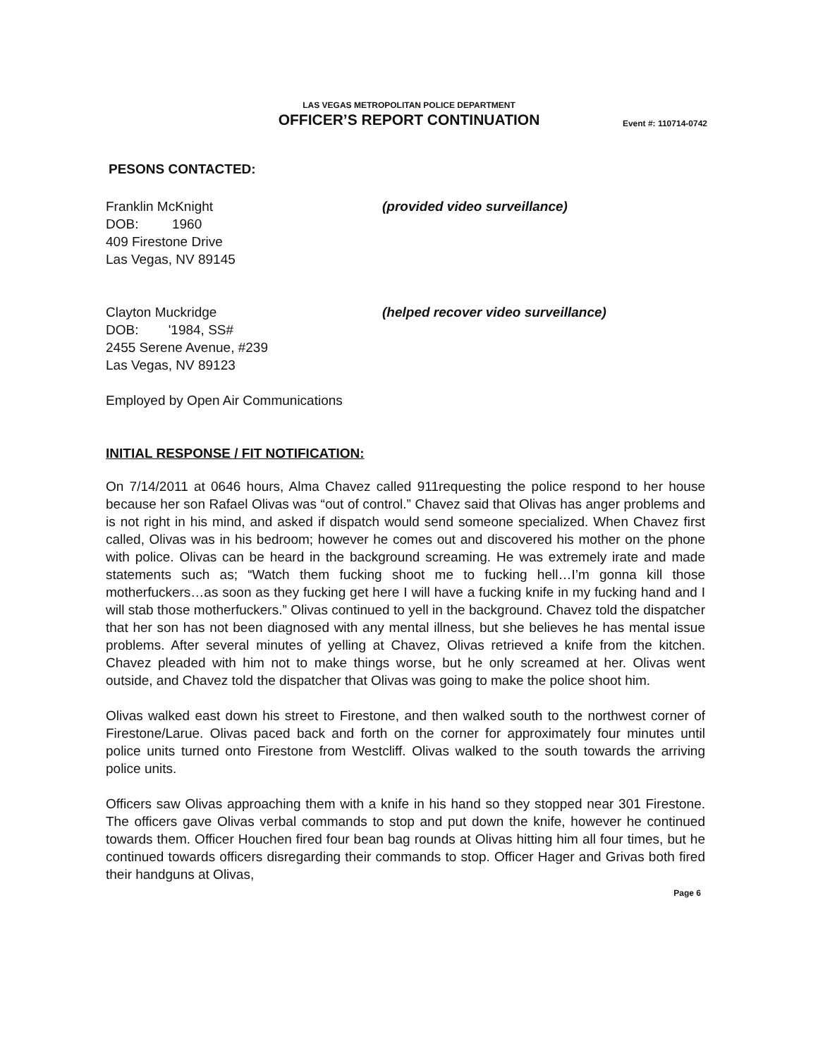LAS VEGAS METROPOLITAN POLICE DEPARTMENT
OFFICER’S REPORT CONTINUATION
Event #: 110714-0742
PESONS CONTACTED:
Franklin McKnight
DOB: 1960
409 Firestone Drive
Las Vegas, NV 89145
(provided video surveillance)
Clayton Muckridge
DOB: '1984, SS#
2455 Serene Avenue, #239
Las Vegas, NV 89123
(helped recover video surveillance)
Employed by Open Air Communications
INITIAL RESPONSE / FIT NOTIFICATION:
On 7/14/2011 at 0646 hours, Alma Chavez called 911requesting the police respond to her house because her son Rafael Olivas was “out of control.” Chavez said that Olivas has anger problems and is not right in his mind, and asked if dispatch would send someone specialized. When Chavez first called, Olivas was in his bedroom; however he comes out and discovered his mother on the phone with police. Olivas can be heard in the background screaming. He was extremely irate and made statements such as; “Watch them fucking shoot me to fucking hell…I’m gonna kill those motherfuckers…as soon as they fucking get here I will have a fucking knife in my fucking hand and I will stab those motherfuckers.” Olivas continued to yell in the background. Chavez told the dispatcher that her son has not been diagnosed with any mental illness, but she believes he has mental issue problems. After several minutes of yelling at Chavez, Olivas retrieved a knife from the kitchen. Chavez pleaded with him not to make things worse, but he only screamed at her. Olivas went outside, and Chavez told the dispatcher that Olivas was going to make the police shoot him.
Olivas walked east down his street to Firestone, and then walked south to the northwest corner of Firestone/Larue. Olivas paced back and forth on the corner for approximately four minutes until police units turned onto Firestone from Westcliff. Olivas walked to the south towards the arriving police units.
Officers saw Olivas approaching them with a knife in his hand so they stopped near 301 Firestone. The officers gave Olivas verbal commands to stop and put down the knife, however he continued towards them. Officer Houchen fired four bean bag rounds at Olivas hitting him all four times, but he continued towards officers disregarding their commands to stop. Officer Hager and Grivas both fired their handguns at Olivas,
Page 6